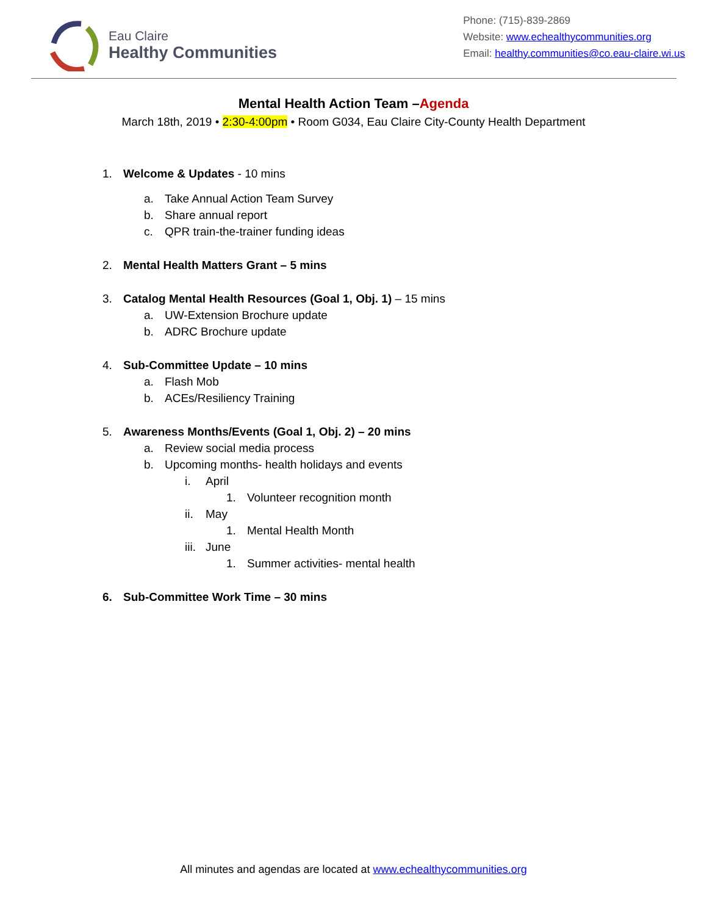Eau Claire
Healthy Communities
Phone: (715)-839-2869
Website: www.echealthycommunities.org
Email: healthy.communities@co.eau-claire.wi.us
Mental Health Action Team –Agenda
March 18th, 2019 • 2:30-4:00pm • Room G034, Eau Claire City-County Health Department
1. Welcome & Updates - 10 mins
a. Take Annual Action Team Survey
b. Share annual report
c. QPR train-the-trainer funding ideas
2. Mental Health Matters Grant – 5 mins
3. Catalog Mental Health Resources (Goal 1, Obj. 1) – 15 mins
a. UW-Extension Brochure update
b. ADRC Brochure update
4. Sub-Committee Update – 10 mins
a. Flash Mob
b. ACEs/Resiliency Training
5. Awareness Months/Events (Goal 1, Obj. 2) – 20 mins
a. Review social media process
b. Upcoming months- health holidays and events
i. April
1. Volunteer recognition month
ii. May
1. Mental Health Month
iii. June
1. Summer activities- mental health
6. Sub-Committee Work Time – 30 mins
All minutes and agendas are located at www.echealthycommunities.org